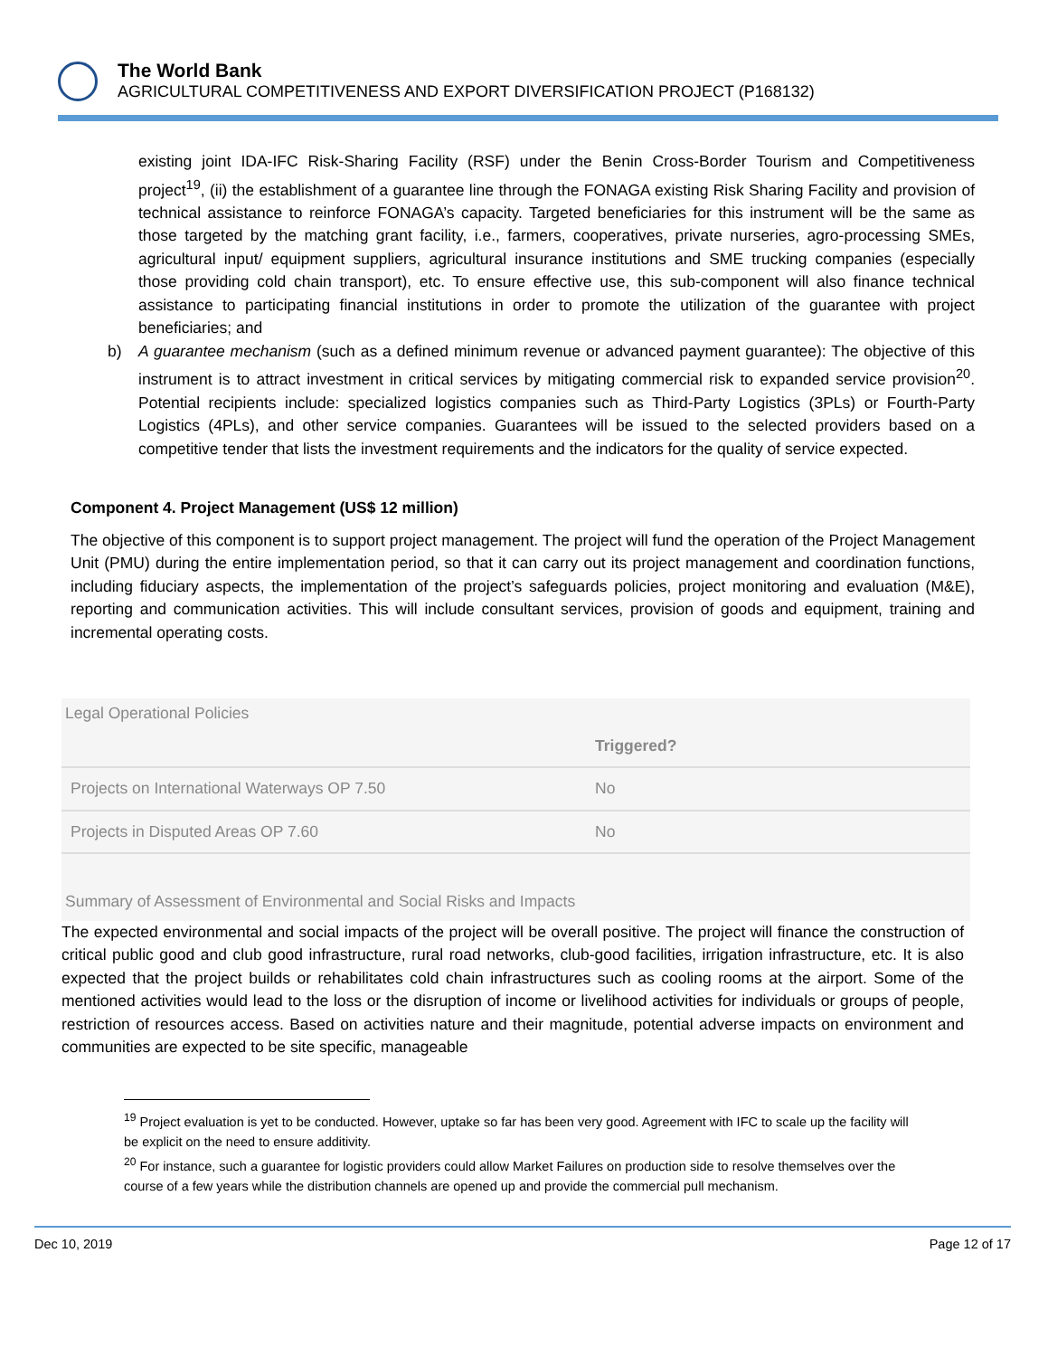The World Bank
AGRICULTURAL COMPETITIVENESS AND EXPORT DIVERSIFICATION PROJECT (P168132)
existing joint IDA-IFC Risk-Sharing Facility (RSF) under the Benin Cross-Border Tourism and Competitiveness project<sup>19</sup>, (ii) the establishment of a guarantee line through the FONAGA existing Risk Sharing Facility and provision of technical assistance to reinforce FONAGA’s capacity. Targeted beneficiaries for this instrument will be the same as those targeted by the matching grant facility, i.e., farmers, cooperatives, private nurseries, agro-processing SMEs, agricultural input/ equipment suppliers, agricultural insurance institutions and SME trucking companies (especially those providing cold chain transport), etc. To ensure effective use, this sub-component will also finance technical assistance to participating financial institutions in order to promote the utilization of the guarantee with project beneficiaries; and
b) A guarantee mechanism (such as a defined minimum revenue or advanced payment guarantee): The objective of this instrument is to attract investment in critical services by mitigating commercial risk to expanded service provision<sup>20</sup>. Potential recipients include: specialized logistics companies such as Third-Party Logistics (3PLs) or Fourth-Party Logistics (4PLs), and other service companies. Guarantees will be issued to the selected providers based on a competitive tender that lists the investment requirements and the indicators for the quality of service expected.
Component 4. Project Management (US$ 12 million)
The objective of this component is to support project management. The project will fund the operation of the Project Management Unit (PMU) during the entire implementation period, so that it can carry out its project management and coordination functions, including fiduciary aspects, the implementation of the project’s safeguards policies, project monitoring and evaluation (M&E), reporting and communication activities. This will include consultant services, provision of goods and equipment, training and incremental operating costs.
Legal Operational Policies
| | Triggered? |
| --- | --- |
| Projects on International Waterways OP 7.50 | No |
| Projects in Disputed Areas OP 7.60 | No |
Summary of Assessment of Environmental and Social Risks and Impacts
The expected environmental and social impacts of the project will be overall positive. The project will finance the construction of critical public good and club good infrastructure, rural road networks, club-good facilities, irrigation infrastructure, etc. It is also expected that the project builds or rehabilitates cold chain infrastructures such as cooling rooms at the airport. Some of the mentioned activities would lead to the loss or the disruption of income or livelihood activities for individuals or groups of people, restriction of resources access. Based on activities nature and their magnitude, potential adverse impacts on environment and communities are expected to be site specific, manageable
<sup>19</sup> Project evaluation is yet to be conducted. However, uptake so far has been very good. Agreement with IFC to scale up the facility will be explicit on the need to ensure additivity.
<sup>20</sup> For instance, such a guarantee for logistic providers could allow Market Failures on production side to resolve themselves over the course of a few years while the distribution channels are opened up and provide the commercial pull mechanism.
Dec 10, 2019 Page 12 of 17